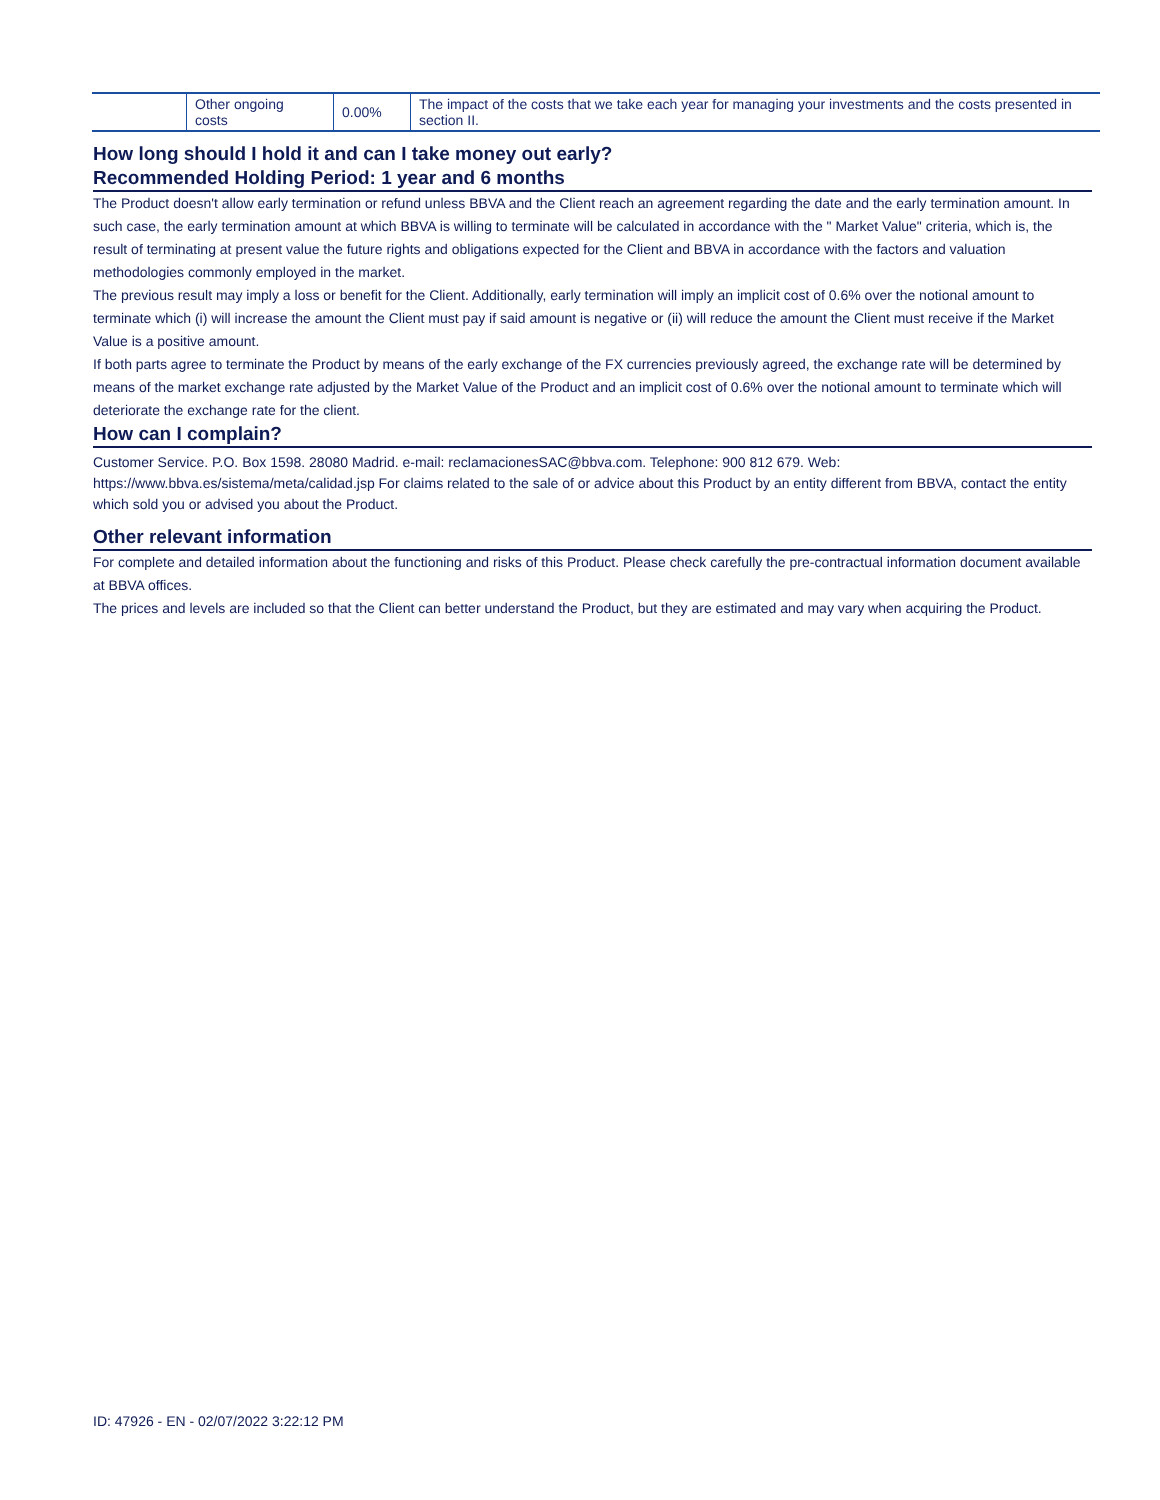| | Other ongoing costs | 0.00% | The impact of the costs that we take each year for managing your investments and the costs presented in section II. |
How long should I hold it and can I take money out early?
Recommended Holding Period: 1 year and 6 months
The Product doesn't allow early termination or refund unless BBVA and the Client reach an agreement regarding the date and the early termination amount. In such case, the early termination amount at which BBVA is willing to terminate will be calculated in accordance with the " Market Value" criteria, which is, the result of terminating at present value the future rights and obligations expected for the Client and BBVA in accordance with the factors and valuation methodologies commonly employed in the market.
The previous result may imply a loss or benefit for the Client. Additionally, early termination will imply an implicit cost of 0.6% over the notional amount to terminate which (i) will increase the amount the Client must pay if said amount is negative or (ii) will reduce the amount the Client must receive if the Market Value is a positive amount.
If both parts agree to terminate the Product by means of the early exchange of the FX currencies previously agreed, the exchange rate will be determined by means of the market exchange rate adjusted by the Market Value of the Product and an implicit cost of 0.6% over the notional amount to terminate which will deteriorate the exchange rate for the client.
How can I complain?
Customer Service. P.O. Box 1598. 28080 Madrid. e-mail: reclamacionesSAC@bbva.com. Telephone: 900 812 679. Web: https://www.bbva.es/sistema/meta/calidad.jsp For claims related to the sale of or advice about this Product by an entity different from BBVA, contact the entity which sold you or advised you about the Product.
Other relevant information
For complete and detailed information about the functioning and risks of this Product. Please check carefully the pre-contractual information document available at BBVA offices.
The prices and levels are included so that the Client can better understand the Product, but they are estimated and may vary when acquiring the Product.
ID: 47926 - EN - 02/07/2022 3:22:12 PM